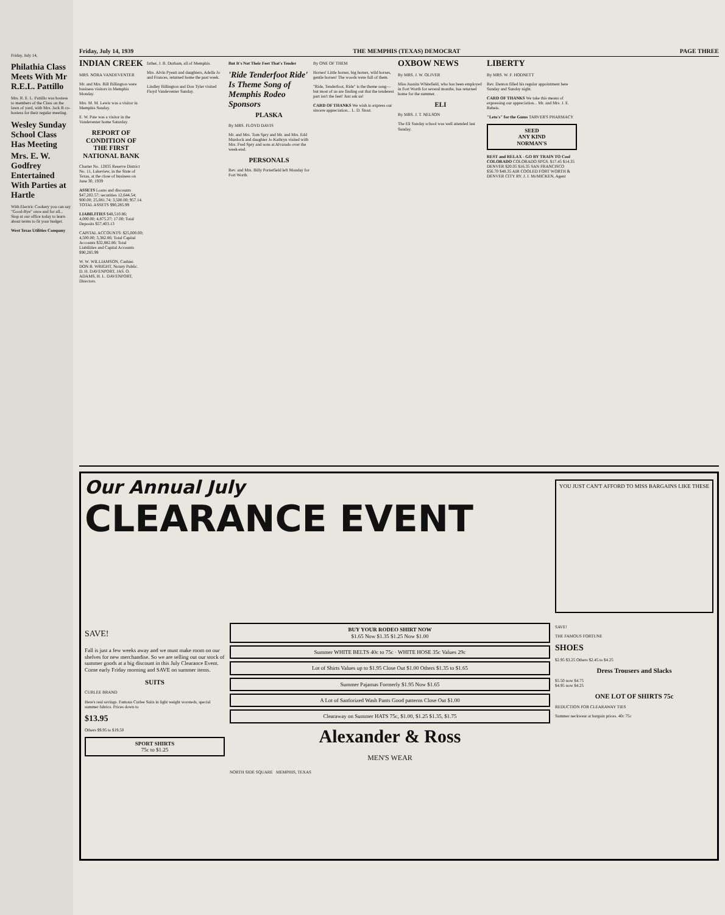Friday, July 14,
Philathia Class Meets With Mr R.E.L. Pattillo
Mrs. R. E. L. Pattillo was hostess to members of the Class on the lawn of yard, with Mrs. Jack B co-hostess for their regular meeting.
Wesley Sunday School Class Has Meeting
Mrs. E. W. Godfrey Entertained With Parties at Hartle
With Electric Cookery you can say "Good-Bye" once and for all... Stop at our office today to learn about terms to fit your budget.
West Texas Utilities Company
Friday, July 14, 1939 THE MEMPHIS (TEXAS) DEMOCRAT PAGE THREE
INDIAN CREEK
MRS. NORA VANDEVENTER
Mr. and Mrs. Bill Billington were business visitors in Memphis Monday.
Mrs. M. M. Lewis was a visitor in Memphis Sunday.
E. W. Pate was a visitor in the Vandeventer home Saturday.
REPORT OF CONDITION OF THE FIRST NATIONAL BANK
Charter No. 12835 Reserve District No. 11, Lakeview, in the State of Texas, at the close of business on June 30, 1939
ASSETS Loans and discounts $47,202.57; securities 12,644.54; 900.00; 25,081.74; 3,500.00; 957.14. TOTAL ASSETS $90,285.99
LIABILITIES $48,510.86; 4,000.00; 4,875.27; 17.00; Total Deposits $57,403.13
CAPITAL ACCOUNTS: $25,000.00; 4,500.00; 3,382.86; Total Capital Accounts $32,882.86; Total Liabilities and Capital Accounts $90,285.99
W. W. WILLIAMSON, Cashier. DON B. WRIGHT, Notary Public. D. H. DAVENPORT, JAS. O. ADAMS, H. L. DAVENPORT, Directors.
father, J. B. Durham, all of Memphis.
Mrs. Alvin Pyeatt and daughters, Adella Jo and Frances, returned home the past week.
Lindley Billington and Don Tyler visited Floyd Vandeventer Sunday.
But It's Not Their Feet That's Tender
'Ride Tenderfoot Ride' Is Theme Song of Memphis Rodeo Sponsors
PLASKA
By MRS. FLOYD DAVIS
Mr. and Mrs. Tom Spry and Mr. and Mrs. Edd Murdock and daughter Jo Kathryn visited with Mrs. Fred Spry and sons at Alvarado over the week-end.
PERSONALS
Rev. and Mrs. Billy Porterfield left Monday for Fort Worth.
By ONE OF THEM
Horses! Little horses, big horses, wild horses, gentle horses! The woods were full of them.
"Ride, Tenderfoot, Ride" is the theme song—but most of us are finding out that the tenderest part isn't the feet! Just ask us!
CARD OF THANKS We wish to express our sincere appreciation... L. D. Stout.
OXBOW NEWS
By MRS. J. W. OLIVER
Miss Juanita Whitefield, who has been employed in Fort Worth for several months, has returned home for the summer.
ELI
By MRS. J. T. NELSON
The Eli Sunday school was well attended last Sunday.
LIBERTY
By MRS. W. F. HODNETT
Rev. Denton filled his regular appointment here Sunday and Sunday night.
CARD OF THANKS We take this means of expressing our appreciation... Mr. and Mrs. J. E. Reheis.
"Leto's" for the Gums TARVER'S PHARMACY
SEED
ANY KIND
NORMAN'S
REST and RELAX - GO BY TRAIN TO Cool COLORADO COLORADO SPGS. $17.45 $14.35 DENVER $20.05 $16.35 SAN FRANCISCO $56.70 $48.35 AIR COOLED FORT WORTH & DENVER CITY RY. J. J. McMICKEN, Agent
Our Annual July
CLEARANCE EVENT
YOU JUST CAN'T AFFORD TO MISS BARGAINS LIKE THESE
SAVE!
Fall is just a few weeks away and we must make room on our shelves for new merchandise. So we are selling out our stock of summer goods at a big discount in this July Clearance Event. Come early Friday morning and SAVE on summer items.
SUITS
CURLEE BRAND
Here's real savings. Famous Curlee Suits in light weight worsteds, special summer fabrics. Prices down to
$13.95
Others $9.95 to $19.50
SPORT SHIRTS
75c to $1.25
BUY YOUR RODEO SHIRT NOW
$1.65 Now $1.35 $1.25 Now $1.00
Summer WHITE BELTS 40c to 75c · WHITE HOSE 35c Values 29c
Lot of Shirts Values up to $1.95 Close Out $1.00 Others $1.35 to $1.65
Summer Pajamas Formerly $1.95 Now $1.65
A Lot of Sanforized Wash Pants Good patterns Close Out $1.00
Clearaway on Summer HATS 75c, $1.00, $1.25 $1.35, $1.75
Alexander & Ross
MEN'S WEAR
NORTH SIDE SQUARE MEMPHIS, TEXAS
SAVE!
THE FAMOUS FORTUNE
SHOES
$2.95 $3.25 Others $2.45 to $4.25
Dress Trousers and Slacks
$5.50 now $4.75
$4.95 now $4.25
ONE LOT OF SHIRTS 75c
REDUCTION FOR CLEARAWAY TIES
Summer neckwear at bargain prices. 40c 75c